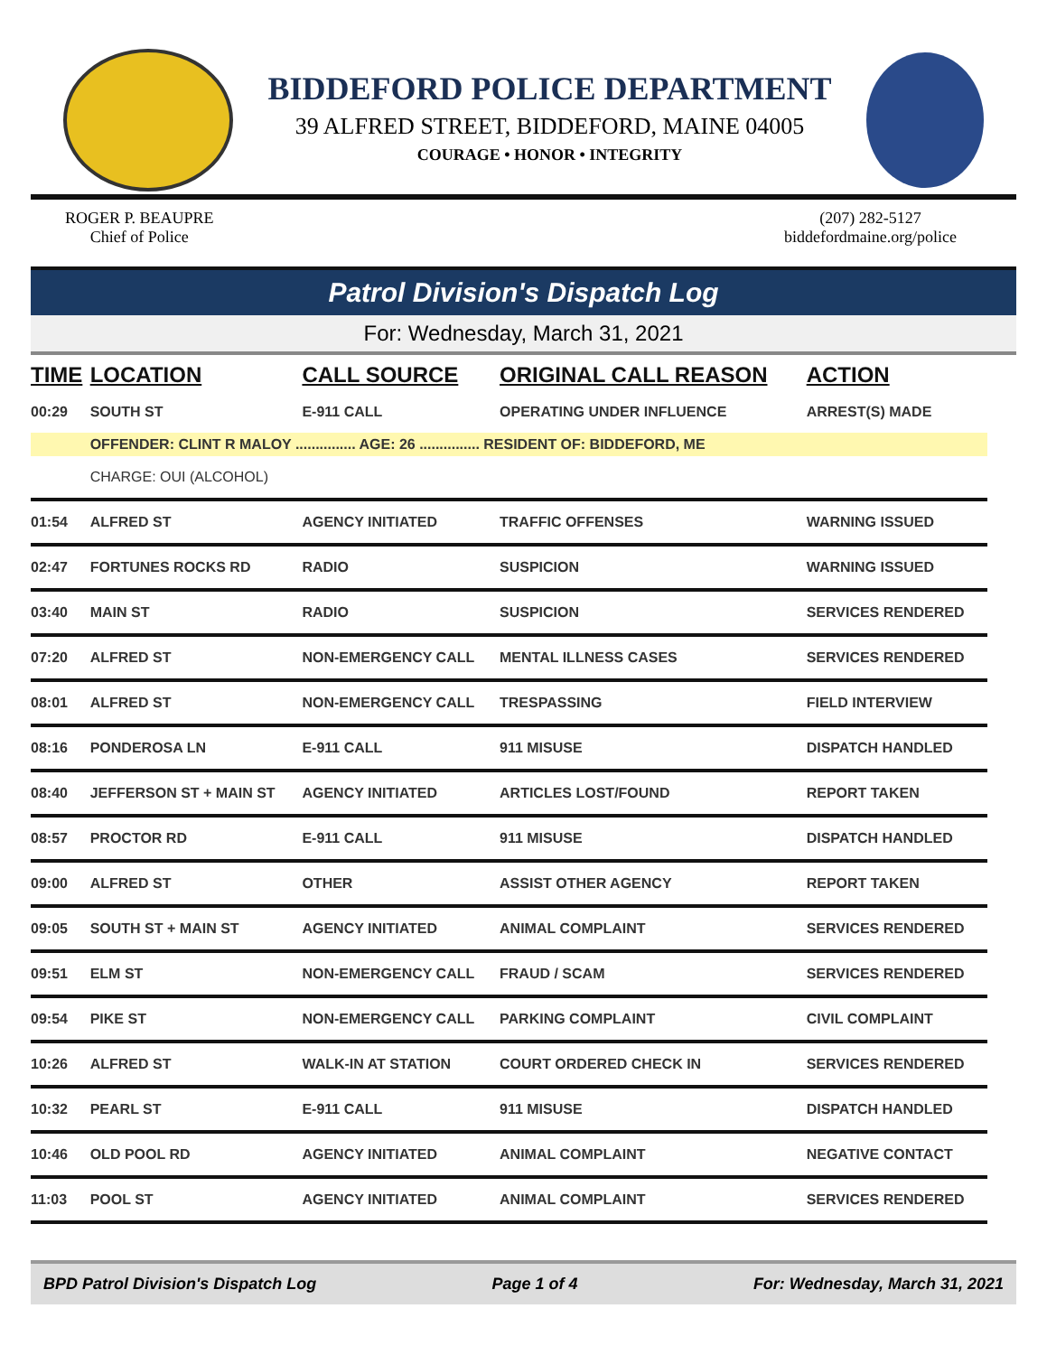BIDDEFORD POLICE DEPARTMENT
39 ALFRED STREET, BIDDEFORD, MAINE 04005
COURAGE • HONOR • INTEGRITY
ROGER P. BEAUPRE
Chief of Police
(207) 282-5127
biddefordmaine.org/police
Patrol Division's Dispatch Log
For: Wednesday, March 31, 2021
| TIME | LOCATION | CALL SOURCE | ORIGINAL CALL REASON | ACTION |
| --- | --- | --- | --- | --- |
| 00:29 | SOUTH ST | E-911 CALL | OPERATING UNDER INFLUENCE | ARREST(S) MADE |
| | OFFENDER: CLINT R MALOY ............... AGE: 26 ............... RESIDENT OF: BIDDEFORD, ME | | | |
| | CHARGE: OUI (ALCOHOL) | | | |
| 01:54 | ALFRED ST | AGENCY INITIATED | TRAFFIC OFFENSES | WARNING ISSUED |
| 02:47 | FORTUNES ROCKS RD | RADIO | SUSPICION | WARNING ISSUED |
| 03:40 | MAIN ST | RADIO | SUSPICION | SERVICES RENDERED |
| 07:20 | ALFRED ST | NON-EMERGENCY CALL | MENTAL ILLNESS CASES | SERVICES RENDERED |
| 08:01 | ALFRED ST | NON-EMERGENCY CALL | TRESPASSING | FIELD INTERVIEW |
| 08:16 | PONDEROSA LN | E-911 CALL | 911 MISUSE | DISPATCH HANDLED |
| 08:40 | JEFFERSON ST + MAIN ST | AGENCY INITIATED | ARTICLES LOST/FOUND | REPORT TAKEN |
| 08:57 | PROCTOR RD | E-911 CALL | 911 MISUSE | DISPATCH HANDLED |
| 09:00 | ALFRED ST | OTHER | ASSIST OTHER AGENCY | REPORT TAKEN |
| 09:05 | SOUTH ST + MAIN ST | AGENCY INITIATED | ANIMAL COMPLAINT | SERVICES RENDERED |
| 09:51 | ELM ST | NON-EMERGENCY CALL | FRAUD / SCAM | SERVICES RENDERED |
| 09:54 | PIKE ST | NON-EMERGENCY CALL | PARKING COMPLAINT | CIVIL COMPLAINT |
| 10:26 | ALFRED ST | WALK-IN AT STATION | COURT ORDERED CHECK IN | SERVICES RENDERED |
| 10:32 | PEARL ST | E-911 CALL | 911 MISUSE | DISPATCH HANDLED |
| 10:46 | OLD POOL RD | AGENCY INITIATED | ANIMAL COMPLAINT | NEGATIVE CONTACT |
| 11:03 | POOL ST | AGENCY INITIATED | ANIMAL COMPLAINT | SERVICES RENDERED |
BPD Patrol Division's Dispatch Log Page 1 of 4 For: Wednesday, March 31, 2021